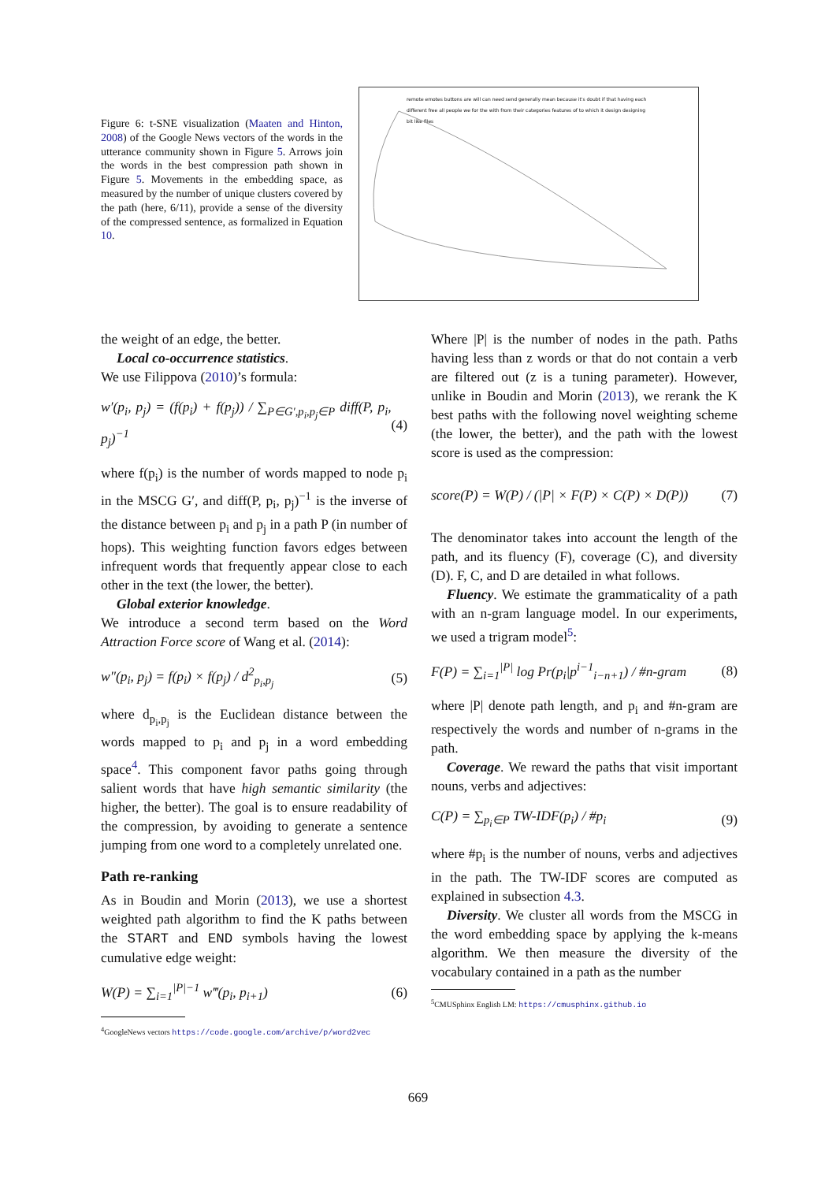Figure 6: t-SNE visualization (Maaten and Hinton, 2008) of the Google News vectors of the words in the utterance community shown in Figure 5. Arrows join the words in the best compression path shown in Figure 5. Movements in the embedding space, as measured by the number of unique clusters covered by the path (here, 6/11), provide a sense of the diversity of the compressed sentence, as formalized in Equation 10.
remote emotes buttons are will can need send generally mean because it's doubt if that having each different free all people we for the with from their categories features of to which it design designing bit like files
the weight of an edge, the better.
Local co-occurrence statistics.
We use Filippova (2010)’s formula:
w′(p<sub>i</sub>, p<sub>j</sub>) = (f(p<sub>i</sub>) + f(p<sub>j</sub>)) / ∑<sub>P∈G′,p<sub>i</sub>,p<sub>j</sub>∈P</sub> diff(P, p<sub>i</sub>, p<sub>j</sub>)<sup>−1</sup> (4)
where f(p<sub>i</sub>) is the number of words mapped to node p<sub>i</sub> in the MSCG G′, and diff(P, p<sub>i</sub>, p<sub>j</sub>)<sup>−1</sup> is the inverse of the distance between p<sub>i</sub> and p<sub>j</sub> in a path P (in number of hops). This weighting function favors edges between infrequent words that frequently appear close to each other in the text (the lower, the better).
Global exterior knowledge.
We introduce a second term based on the Word Attraction Force score of Wang et al. (2014):
w″(p<sub>i</sub>, p<sub>j</sub>) = f(p<sub>i</sub>) × f(p<sub>j</sub>) / d<sup>2</sup><sub>p<sub>i</sub>,p<sub>j</sub></sub> (5)
where d<sub>p<sub>i</sub>,p<sub>j</sub></sub> is the Euclidean distance between the words mapped to p<sub>i</sub> and p<sub>j</sub> in a word embedding space<sup>4</sup>. This component favor paths going through salient words that have high semantic similarity (the higher, the better). The goal is to ensure readability of the compression, by avoiding to generate a sentence jumping from one word to a completely unrelated one.
Path re-ranking
As in Boudin and Morin (2013), we use a shortest weighted path algorithm to find the K paths between the START and END symbols having the lowest cumulative edge weight:
W(P) = ∑<sub>i=1</sub><sup>|P|−1</sup> w‴(p<sub>i</sub>, p<sub>i+1</sub>) (6)
<sup>4</sup> GoogleNews vectors https://code.google.com/archive/p/word2vec
Where |P| is the number of nodes in the path. Paths having less than z words or that do not contain a verb are filtered out (z is a tuning parameter). However, unlike in Boudin and Morin (2013), we rerank the K best paths with the following novel weighting scheme (the lower, the better), and the path with the lowest score is used as the compression:
score(P) = W(P) / (|P| × F(P) × C(P) × D(P)) (7)
The denominator takes into account the length of the path, and its fluency (F), coverage (C), and diversity (D). F, C, and D are detailed in what follows.
Fluency. We estimate the grammaticality of a path with an n-gram language model. In our experiments, we used a trigram model<sup>5</sup>:
F(P) = ∑<sub>i=1</sub><sup>|P|</sup> log Pr(p<sub>i</sub>|p<sup>i−1</sup><sub>i−n+1</sub>) / #n-gram (8)
where |P| denote path length, and p<sub>i</sub> and #n-gram are respectively the words and number of n-grams in the path.
Coverage. We reward the paths that visit important nouns, verbs and adjectives:
C(P) = ∑<sub>p<sub>i</sub>∈P</sub> TW-IDF(p<sub>i</sub>) / #p<sub>i</sub> (9)
where #p<sub>i</sub> is the number of nouns, verbs and adjectives in the path. The TW-IDF scores are computed as explained in subsection 4.3.
Diversity. We cluster all words from the MSCG in the word embedding space by applying the k-means algorithm. We then measure the diversity of the vocabulary contained in a path as the number
<sup>5</sup> CMUSphinx English LM: https://cmusphinx.github.io
669